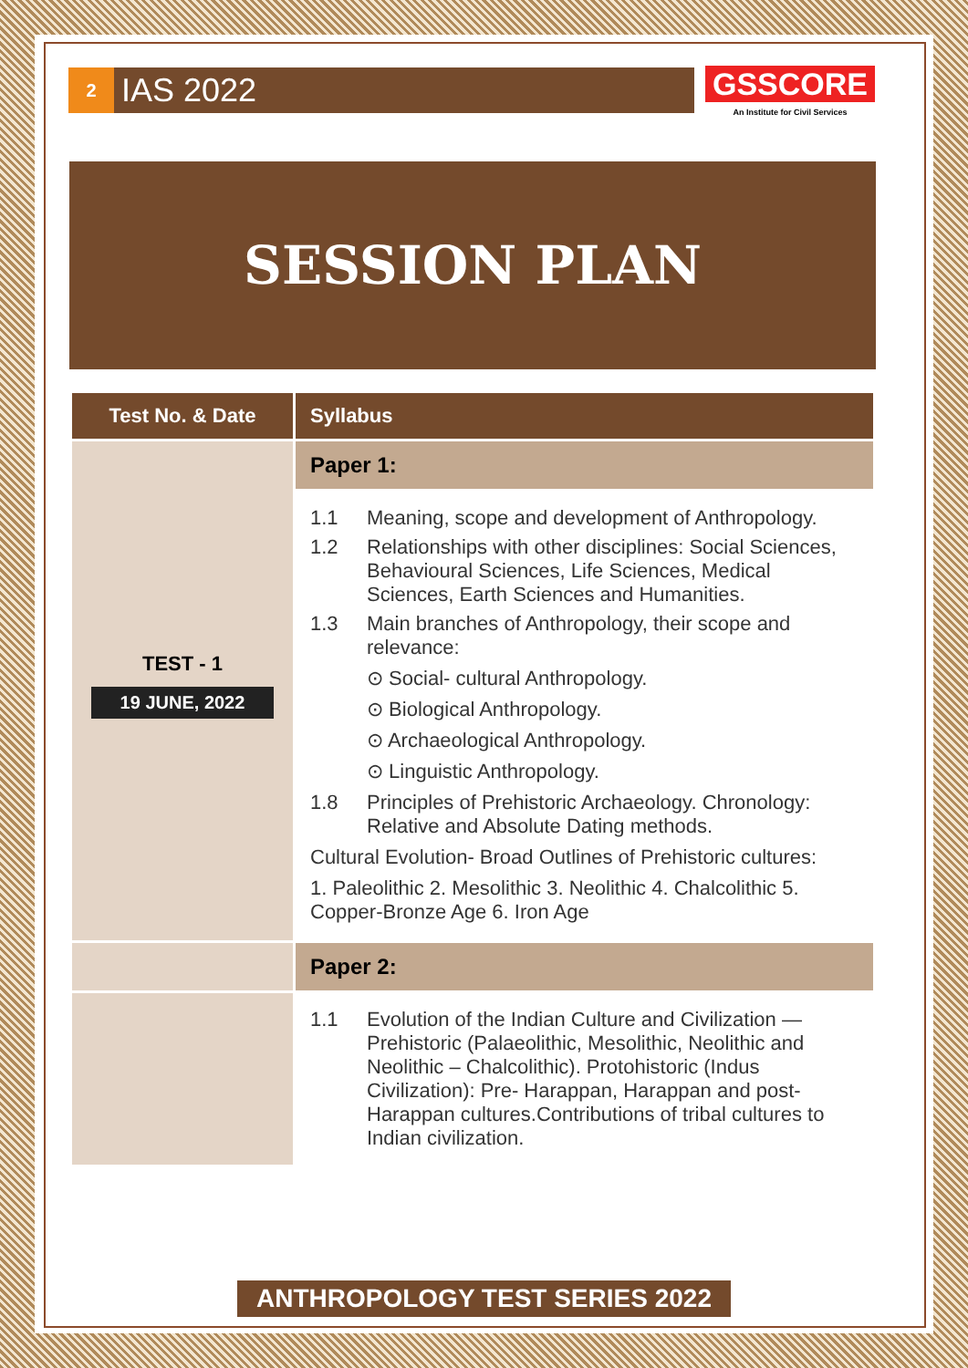2
IAS 2022
GSSCORE
An Institute for Civil Services
SESSION PLAN
| Test No. & Date | Syllabus |
| --- | --- |
| TEST - 1 19 JUNE, 2022 | Paper 1: |
| | 1.1 Meaning, scope and development of Anthropology. 1.2 Relationships with other disciplines: Social Sciences, Behavioural Sciences, Life Sciences, Medical Sciences, Earth Sciences and Humanities. 1.3 Main branches of Anthropology, their scope and relevance: ⊙ Social- cultural Anthropology. ⊙ Biological Anthropology. ⊙ Archaeological Anthropology. ⊙ Linguistic Anthropology. 1.8 Principles of Prehistoric Archaeology. Chronology: Relative and Absolute Dating methods. Cultural Evolution- Broad Outlines of Prehistoric cultures: 1. Paleolithic 2. Mesolithic 3. Neolithic 4. Chalcolithic 5. Copper-Bronze Age 6. Iron Age |
| | Paper 2: |
| | 1.1 Evolution of the Indian Culture and Civilization — Prehistoric (Palaeolithic, Mesolithic, Neolithic and Neolithic – Chalcolithic). Protohistoric (Indus Civilization): Pre- Harappan, Harappan and post-Harappan cultures.Contributions of tribal cultures to Indian civilization. |
ANTHROPOLOGY TEST SERIES 2022